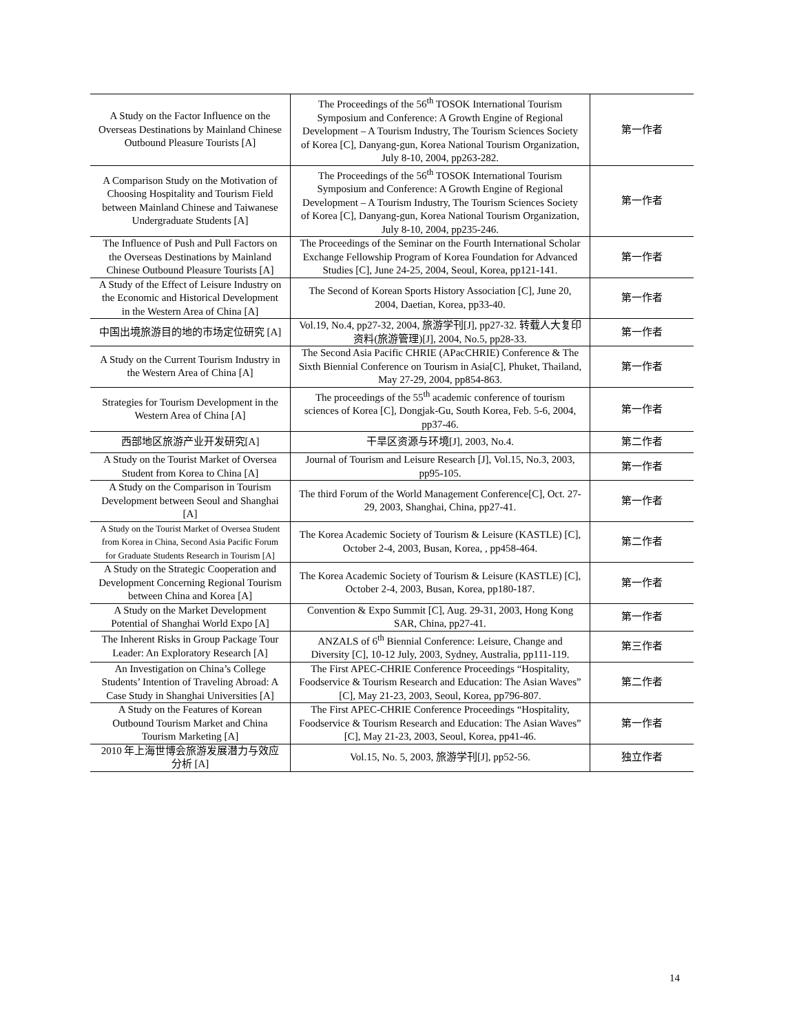| A Study on the Factor Influence on the Overseas Destinations by Mainland Chinese Outbound Pleasure Tourists [A] | The Proceedings of the 56<sup>th</sup> TOSOK International Tourism Symposium and Conference: A Growth Engine of Regional Development – A Tourism Industry, The Tourism Sciences Society of Korea [C], Danyang-gun, Korea National Tourism Organization, July 8-10, 2004, pp263-282. | 第一作者 |
| A Comparison Study on the Motivation of Choosing Hospitality and Tourism Field between Mainland Chinese and Taiwanese Undergraduate Students [A] | The Proceedings of the 56<sup>th</sup> TOSOK International Tourism Symposium and Conference: A Growth Engine of Regional Development – A Tourism Industry, The Tourism Sciences Society of Korea [C], Danyang-gun, Korea National Tourism Organization, July 8-10, 2004, pp235-246. | 第一作者 |
| The Influence of Push and Pull Factors on the Overseas Destinations by Mainland Chinese Outbound Pleasure Tourists [A] | The Proceedings of the Seminar on the Fourth International Scholar Exchange Fellowship Program of Korea Foundation for Advanced Studies [C], June 24-25, 2004, Seoul, Korea, pp121-141. | 第一作者 |
| A Study of the Effect of Leisure Industry on the Economic and Historical Development in the Western Area of China [A] | The Second of Korean Sports History Association [C], June 20, 2004, Daetian, Korea, pp33-40. | 第一作者 |
| 中国出境旅游目的地的市场定位研究 [A] | Vol.19, No.4, pp27-32, 2004, 旅游学刊[J], pp27-32. 转载人大复印资料(旅游管理)[J], 2004, No.5, pp28-33. | 第一作者 |
| A Study on the Current Tourism Industry in the Western Area of China [A] | The Second Asia Pacific CHRIE (APacCHRIE) Conference & The Sixth Biennial Conference on Tourism in Asia[C], Phuket, Thailand, May 27-29, 2004, pp854-863. | 第一作者 |
| Strategies for Tourism Development in the Western Area of China [A] | The proceedings of the 55<sup>th</sup> academic conference of tourism sciences of Korea [C], Dongjak-Gu, South Korea, Feb. 5-6, 2004, pp37-46. | 第一作者 |
| 西部地区旅游产业开发研究[A] | 干旱区资源与环境[J], 2003, No.4. | 第二作者 |
| A Study on the Tourist Market of Oversea Student from Korea to China [A] | Journal of Tourism and Leisure Research [J], Vol.15, No.3, 2003, pp95-105. | 第一作者 |
| A Study on the Comparison in Tourism Development between Seoul and Shanghai [A] | The third Forum of the World Management Conference[C], Oct. 27-29, 2003, Shanghai, China, pp27-41. | 第一作者 |
| A Study on the Tourist Market of Oversea Student from Korea in China, Second Asia Pacific Forum for Graduate Students Research in Tourism [A] | The Korea Academic Society of Tourism & Leisure (KASTLE) [C], October 2-4, 2003, Busan, Korea, , pp458-464. | 第二作者 |
| A Study on the Strategic Cooperation and Development Concerning Regional Tourism between China and Korea [A] | The Korea Academic Society of Tourism & Leisure (KASTLE) [C], October 2-4, 2003, Busan, Korea, pp180-187. | 第一作者 |
| A Study on the Market Development Potential of Shanghai World Expo [A] | Convention & Expo Summit [C], Aug. 29-31, 2003, Hong Kong SAR, China, pp27-41. | 第一作者 |
| The Inherent Risks in Group Package Tour Leader: An Exploratory Research [A] | ANZALS of 6<sup>th</sup> Biennial Conference: Leisure, Change and Diversity [C], 10-12 July, 2003, Sydney, Australia, pp111-119. | 第三作者 |
| An Investigation on China’s College Students’ Intention of Traveling Abroad: A Case Study in Shanghai Universities [A] | The First APEC-CHRIE Conference Proceedings “Hospitality, Foodservice & Tourism Research and Education: The Asian Waves” [C], May 21-23, 2003, Seoul, Korea, pp796-807. | 第二作者 |
| A Study on the Features of Korean Outbound Tourism Market and China Tourism Marketing [A] | The First APEC-CHRIE Conference Proceedings “Hospitality, Foodservice & Tourism Research and Education: The Asian Waves” [C], May 21-23, 2003, Seoul, Korea, pp41-46. | 第一作者 |
| 2010 年上海世博会旅游发展潜力与效应分析 [A] | Vol.15, No. 5, 2003, 旅游学刊[J], pp52-56. | 独立作者 |
14